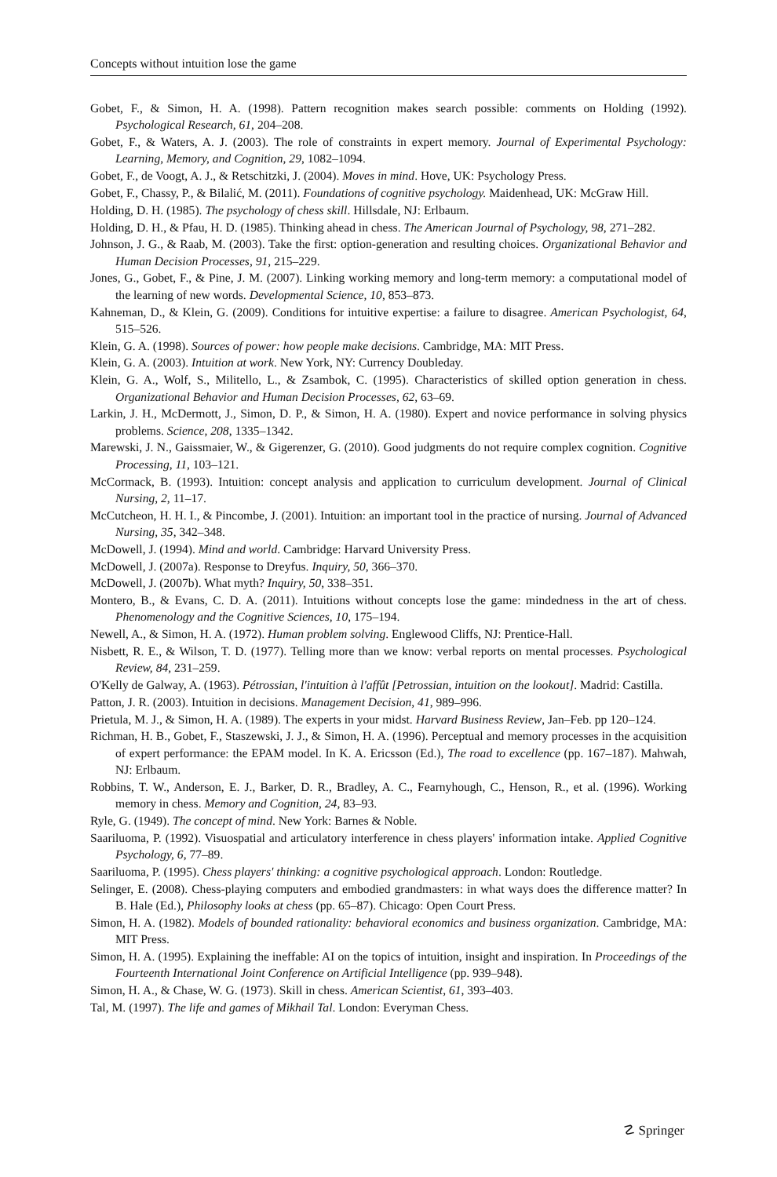Concepts without intuition lose the game
Gobet, F., & Simon, H. A. (1998). Pattern recognition makes search possible: comments on Holding (1992). Psychological Research, 61, 204–208.
Gobet, F., & Waters, A. J. (2003). The role of constraints in expert memory. Journal of Experimental Psychology: Learning, Memory, and Cognition, 29, 1082–1094.
Gobet, F., de Voogt, A. J., & Retschitzki, J. (2004). Moves in mind. Hove, UK: Psychology Press.
Gobet, F., Chassy, P., & Bilalić, M. (2011). Foundations of cognitive psychology. Maidenhead, UK: McGraw Hill.
Holding, D. H. (1985). The psychology of chess skill. Hillsdale, NJ: Erlbaum.
Holding, D. H., & Pfau, H. D. (1985). Thinking ahead in chess. The American Journal of Psychology, 98, 271–282.
Johnson, J. G., & Raab, M. (2003). Take the first: option-generation and resulting choices. Organizational Behavior and Human Decision Processes, 91, 215–229.
Jones, G., Gobet, F., & Pine, J. M. (2007). Linking working memory and long-term memory: a computational model of the learning of new words. Developmental Science, 10, 853–873.
Kahneman, D., & Klein, G. (2009). Conditions for intuitive expertise: a failure to disagree. American Psychologist, 64, 515–526.
Klein, G. A. (1998). Sources of power: how people make decisions. Cambridge, MA: MIT Press.
Klein, G. A. (2003). Intuition at work. New York, NY: Currency Doubleday.
Klein, G. A., Wolf, S., Militello, L., & Zsambok, C. (1995). Characteristics of skilled option generation in chess. Organizational Behavior and Human Decision Processes, 62, 63–69.
Larkin, J. H., McDermott, J., Simon, D. P., & Simon, H. A. (1980). Expert and novice performance in solving physics problems. Science, 208, 1335–1342.
Marewski, J. N., Gaissmaier, W., & Gigerenzer, G. (2010). Good judgments do not require complex cognition. Cognitive Processing, 11, 103–121.
McCormack, B. (1993). Intuition: concept analysis and application to curriculum development. Journal of Clinical Nursing, 2, 11–17.
McCutcheon, H. H. I., & Pincombe, J. (2001). Intuition: an important tool in the practice of nursing. Journal of Advanced Nursing, 35, 342–348.
McDowell, J. (1994). Mind and world. Cambridge: Harvard University Press.
McDowell, J. (2007a). Response to Dreyfus. Inquiry, 50, 366–370.
McDowell, J. (2007b). What myth? Inquiry, 50, 338–351.
Montero, B., & Evans, C. D. A. (2011). Intuitions without concepts lose the game: mindedness in the art of chess. Phenomenology and the Cognitive Sciences, 10, 175–194.
Newell, A., & Simon, H. A. (1972). Human problem solving. Englewood Cliffs, NJ: Prentice-Hall.
Nisbett, R. E., & Wilson, T. D. (1977). Telling more than we know: verbal reports on mental processes. Psychological Review, 84, 231–259.
O'Kelly de Galway, A. (1963). Pétrossian, l'intuition à l'affût [Petrossian, intuition on the lookout]. Madrid: Castilla.
Patton, J. R. (2003). Intuition in decisions. Management Decision, 41, 989–996.
Prietula, M. J., & Simon, H. A. (1989). The experts in your midst. Harvard Business Review, Jan–Feb. pp 120–124.
Richman, H. B., Gobet, F., Staszewski, J. J., & Simon, H. A. (1996). Perceptual and memory processes in the acquisition of expert performance: the EPAM model. In K. A. Ericsson (Ed.), The road to excellence (pp. 167–187). Mahwah, NJ: Erlbaum.
Robbins, T. W., Anderson, E. J., Barker, D. R., Bradley, A. C., Fearnyhough, C., Henson, R., et al. (1996). Working memory in chess. Memory and Cognition, 24, 83–93.
Ryle, G. (1949). The concept of mind. New York: Barnes & Noble.
Saariluoma, P. (1992). Visuospatial and articulatory interference in chess players' information intake. Applied Cognitive Psychology, 6, 77–89.
Saariluoma, P. (1995). Chess players' thinking: a cognitive psychological approach. London: Routledge.
Selinger, E. (2008). Chess-playing computers and embodied grandmasters: in what ways does the difference matter? In B. Hale (Ed.), Philosophy looks at chess (pp. 65–87). Chicago: Open Court Press.
Simon, H. A. (1982). Models of bounded rationality: behavioral economics and business organization. Cambridge, MA: MIT Press.
Simon, H. A. (1995). Explaining the ineffable: AI on the topics of intuition, insight and inspiration. In Proceedings of the Fourteenth International Joint Conference on Artificial Intelligence (pp. 939–948).
Simon, H. A., & Chase, W. G. (1973). Skill in chess. American Scientist, 61, 393–403.
Tal, M. (1997). The life and games of Mikhail Tal. London: Everyman Chess.
☡ Springer